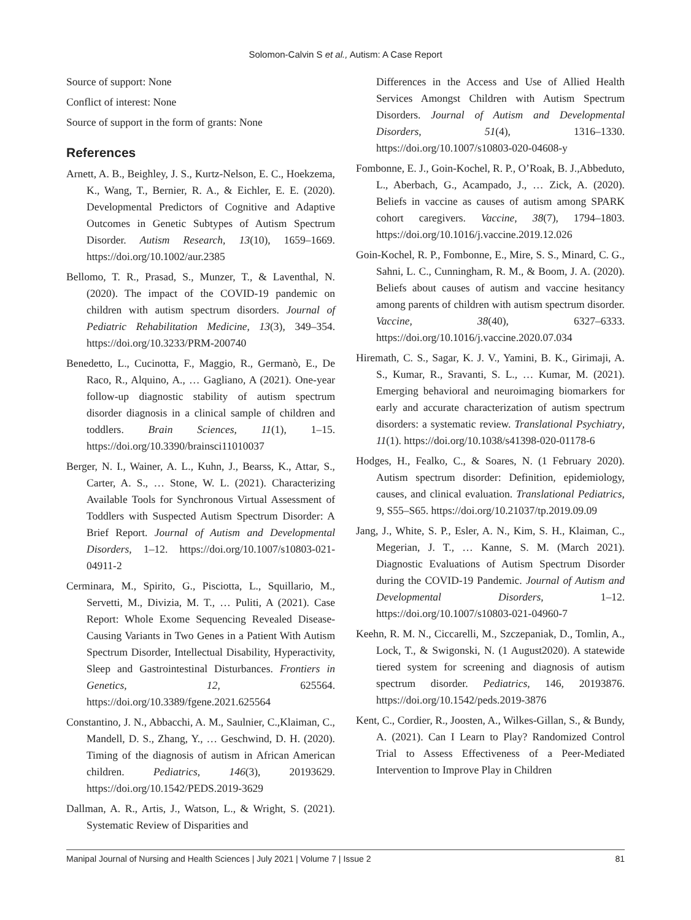Solomon-Calvin S et al., Autism: A Case Report
Source of support: None
Conflict of interest: None
Source of support in the form of grants: None
References
Arnett, A. B., Beighley, J. S., Kurtz-Nelson, E. C., Hoekzema, K., Wang, T., Bernier, R. A., & Eichler, E. E. (2020). Developmental Predictors of Cognitive and Adaptive Outcomes in Genetic Subtypes of Autism Spectrum Disorder. Autism Research, 13(10), 1659–1669. https://doi.org/10.1002/aur.2385
Bellomo, T. R., Prasad, S., Munzer, T., & Laventhal, N. (2020). The impact of the COVID-19 pandemic on children with autism spectrum disorders. Journal of Pediatric Rehabilitation Medicine, 13(3), 349–354. https://doi.org/10.3233/PRM-200740
Benedetto, L., Cucinotta, F., Maggio, R., Germanò, E., De Raco, R., Alquino, A., … Gagliano, A (2021). One-year follow-up diagnostic stability of autism spectrum disorder diagnosis in a clinical sample of children and toddlers. Brain Sciences, 11(1), 1–15. https://doi.org/10.3390/brainsci11010037
Berger, N. I., Wainer, A. L., Kuhn, J., Bearss, K., Attar, S., Carter, A. S., … Stone, W. L. (2021). Characterizing Available Tools for Synchronous Virtual Assessment of Toddlers with Suspected Autism Spectrum Disorder: A Brief Report. Journal of Autism and Developmental Disorders, 1–12. https://doi.org/10.1007/s10803-021-04911-2
Cerminara, M., Spirito, G., Pisciotta, L., Squillario, M., Servetti, M., Divizia, M. T., … Puliti, A (2021). Case Report: Whole Exome Sequencing Revealed Disease-Causing Variants in Two Genes in a Patient With Autism Spectrum Disorder, Intellectual Disability, Hyperactivity, Sleep and Gastrointestinal Disturbances. Frontiers in Genetics, 12, 625564. https://doi.org/10.3389/fgene.2021.625564
Constantino, J. N., Abbacchi, A. M., Saulnier, C.,Klaiman, C., Mandell, D. S., Zhang, Y., … Geschwind, D. H. (2020). Timing of the diagnosis of autism in African American children. Pediatrics, 146(3), 20193629. https://doi.org/10.1542/PEDS.2019-3629
Dallman, A. R., Artis, J., Watson, L., & Wright, S. (2021). Systematic Review of Disparities and
Differences in the Access and Use of Allied Health Services Amongst Children with Autism Spectrum Disorders. Journal of Autism and Developmental Disorders, 51(4), 1316–1330. https://doi.org/10.1007/s10803-020-04608-y
Fombonne, E. J., Goin-Kochel, R. P., O’Roak, B. J.,Abbeduto, L., Aberbach, G., Acampado, J., … Zick, A. (2020). Beliefs in vaccine as causes of autism among SPARK cohort caregivers. Vaccine, 38(7), 1794–1803. https://doi.org/10.1016/j.vaccine.2019.12.026
Goin-Kochel, R. P., Fombonne, E., Mire, S. S., Minard, C. G., Sahni, L. C., Cunningham, R. M., & Boom, J. A. (2020). Beliefs about causes of autism and vaccine hesitancy among parents of children with autism spectrum disorder. Vaccine, 38(40), 6327–6333. https://doi.org/10.1016/j.vaccine.2020.07.034
Hiremath, C. S., Sagar, K. J. V., Yamini, B. K., Girimaji, A. S., Kumar, R., Sravanti, S. L., … Kumar, M. (2021). Emerging behavioral and neuroimaging biomarkers for early and accurate characterization of autism spectrum disorders: a systematic review. Translational Psychiatry, 11(1). https://doi.org/10.1038/s41398-020-01178-6
Hodges, H., Fealko, C., & Soares, N. (1 February 2020). Autism spectrum disorder: Definition, epidemiology, causes, and clinical evaluation. Translational Pediatrics, 9, S55–S65. https://doi.org/10.21037/tp.2019.09.09
Jang, J., White, S. P., Esler, A. N., Kim, S. H., Klaiman, C., Megerian, J. T., … Kanne, S. M. (March 2021). Diagnostic Evaluations of Autism Spectrum Disorder during the COVID-19 Pandemic. Journal of Autism and Developmental Disorders, 1–12. https://doi.org/10.1007/s10803-021-04960-7
Keehn, R. M. N., Ciccarelli, M., Szczepaniak, D., Tomlin, A., Lock, T., & Swigonski, N. (1 August2020). A statewide tiered system for screening and diagnosis of autism spectrum disorder. Pediatrics, 146, 20193876. https://doi.org/10.1542/peds.2019-3876
Kent, C., Cordier, R., Joosten, A., Wilkes-Gillan, S., & Bundy, A. (2021). Can I Learn to Play? Randomized Control Trial to Assess Effectiveness of a Peer-Mediated Intervention to Improve Play in Children
Manipal Journal of Nursing and Health Sciences | July 2021 | Volume 7 | Issue 2 81